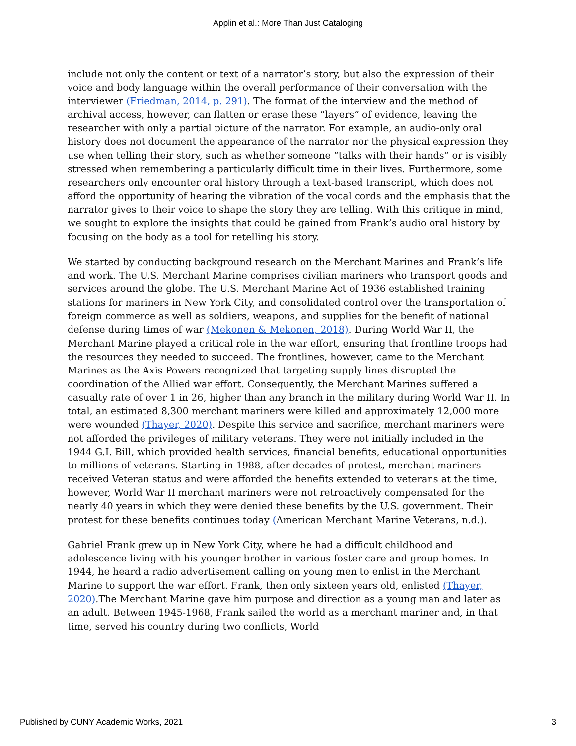Applin et al.: More Than Just Cataloging
include not only the content or text of a narrator’s story, but also the expression of their voice and body language within the overall performance of their conversation with the interviewer (Friedman, 2014, p. 291). The format of the interview and the method of archival access, however, can flatten or erase these “layers” of evidence, leaving the researcher with only a partial picture of the narrator. For example, an audio-only oral history does not document the appearance of the narrator nor the physical expression they use when telling their story, such as whether someone “talks with their hands” or is visibly stressed when remembering a particularly difficult time in their lives. Furthermore, some researchers only encounter oral history through a text-based transcript, which does not afford the opportunity of hearing the vibration of the vocal cords and the emphasis that the narrator gives to their voice to shape the story they are telling. With this critique in mind, we sought to explore the insights that could be gained from Frank’s audio oral history by focusing on the body as a tool for retelling his story.
We started by conducting background research on the Merchant Marines and Frank’s life and work. The U.S. Merchant Marine comprises civilian mariners who transport goods and services around the globe. The U.S. Merchant Marine Act of 1936 established training stations for mariners in New York City, and consolidated control over the transportation of foreign commerce as well as soldiers, weapons, and supplies for the benefit of national defense during times of war (Mekonen & Mekonen, 2018). During World War II, the Merchant Marine played a critical role in the war effort, ensuring that frontline troops had the resources they needed to succeed. The frontlines, however, came to the Merchant Marines as the Axis Powers recognized that targeting supply lines disrupted the coordination of the Allied war effort. Consequently, the Merchant Marines suffered a casualty rate of over 1 in 26, higher than any branch in the military during World War II. In total, an estimated 8,300 merchant mariners were killed and approximately 12,000 more were wounded (Thayer, 2020). Despite this service and sacrifice, merchant mariners were not afforded the privileges of military veterans. They were not initially included in the 1944 G.I. Bill, which provided health services, financial benefits, educational opportunities to millions of veterans. Starting in 1988, after decades of protest, merchant mariners received Veteran status and were afforded the benefits extended to veterans at the time, however, World War II merchant mariners were not retroactively compensated for the nearly 40 years in which they were denied these benefits by the U.S. government. Their protest for these benefits continues today (American Merchant Marine Veterans, n.d.).
Gabriel Frank grew up in New York City, where he had a difficult childhood and adolescence living with his younger brother in various foster care and group homes. In 1944, he heard a radio advertisement calling on young men to enlist in the Merchant Marine to support the war effort. Frank, then only sixteen years old, enlisted (Thayer, 2020).The Merchant Marine gave him purpose and direction as a young man and later as an adult. Between 1945-1968, Frank sailed the world as a merchant mariner and, in that time, served his country during two conflicts, World
Published by CUNY Academic Works, 2021 3